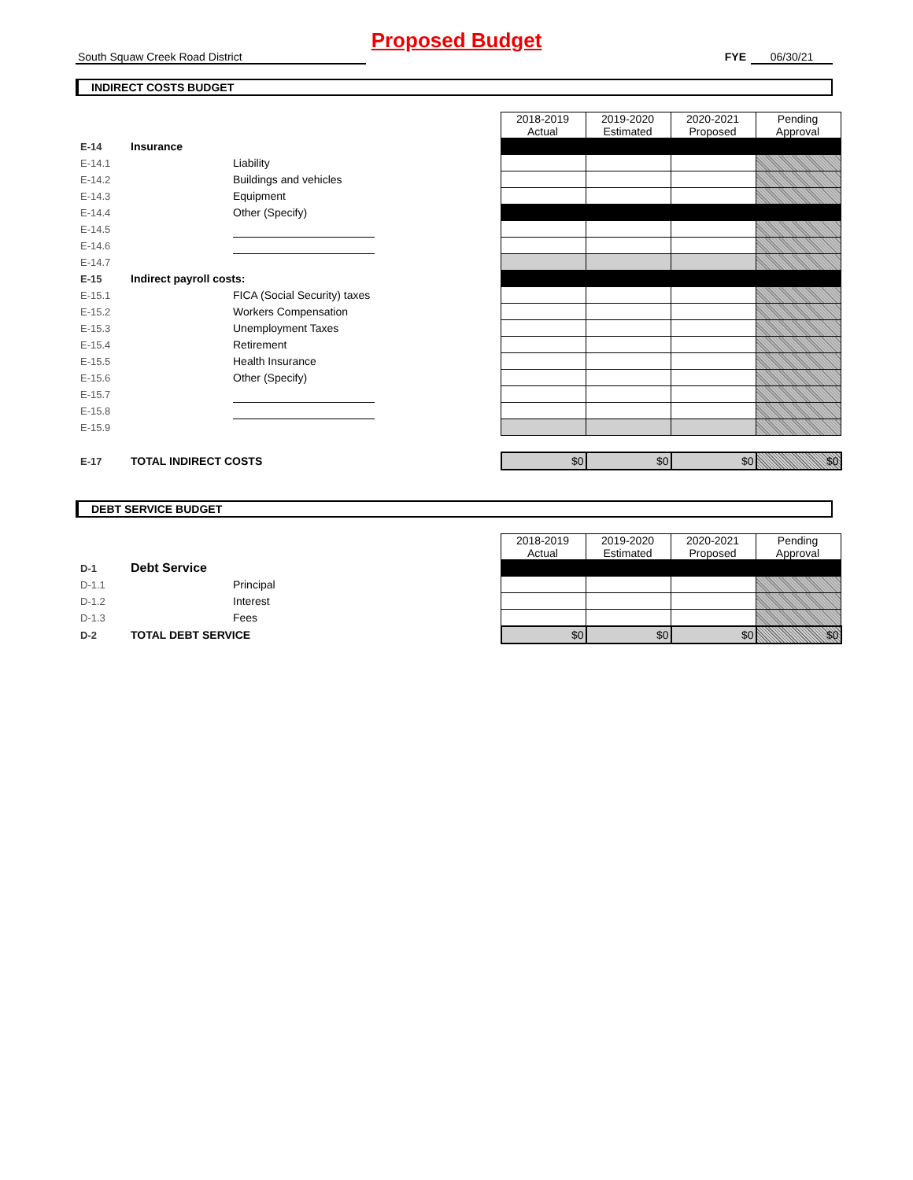Proposed Budget
South Squaw Creek Road District FYE 06/30/21
INDIRECT COSTS BUDGET
| | | | | 2018-2019 Actual | 2019-2020 Estimated | 2020-2021 Proposed | Pending Approval |
| E-14 | Insurance | | | | | | |
| E-14.1 | | Liability | | | | | |
| E-14.2 | | Buildings and vehicles | | | | | |
| E-14.3 | | Equipment | | | | | |
| E-14.4 | | Other (Specify) | | | | | |
| E-14.5 | | | | | | | |
| E-14.6 | | | | | | | |
| E-14.7 | | | | | | | |
| E-15 | Indirect payroll costs: | | | | | | |
| E-15.1 | | FICA (Social Security) taxes | | | | | |
| E-15.2 | | Workers Compensation | | | | | |
| E-15.3 | | Unemployment Taxes | | | | | |
| E-15.4 | | Retirement | | | | | |
| E-15.5 | | Health Insurance | | | | | |
| E-15.6 | | Other (Specify) | | | | | |
| E-15.7 | | | | | | | |
| E-15.8 | | | | | | | |
| E-15.9 | | | | | | | |
| E-17 | TOTAL INDIRECT COSTS | | | $0 | $0 | $0 | $0 |
DEBT SERVICE BUDGET
| | | | | 2018-2019 Actual | 2019-2020 Estimated | 2020-2021 Proposed | Pending Approval |
| D-1 | Debt Service | | | | | | |
| D-1.1 | | Principal | | | | | |
| D-1.2 | | Interest | | | | | |
| D-1.3 | | Fees | | | | | |
| D-2 | TOTAL DEBT SERVICE | | | $0 | $0 | $0 | $0 |